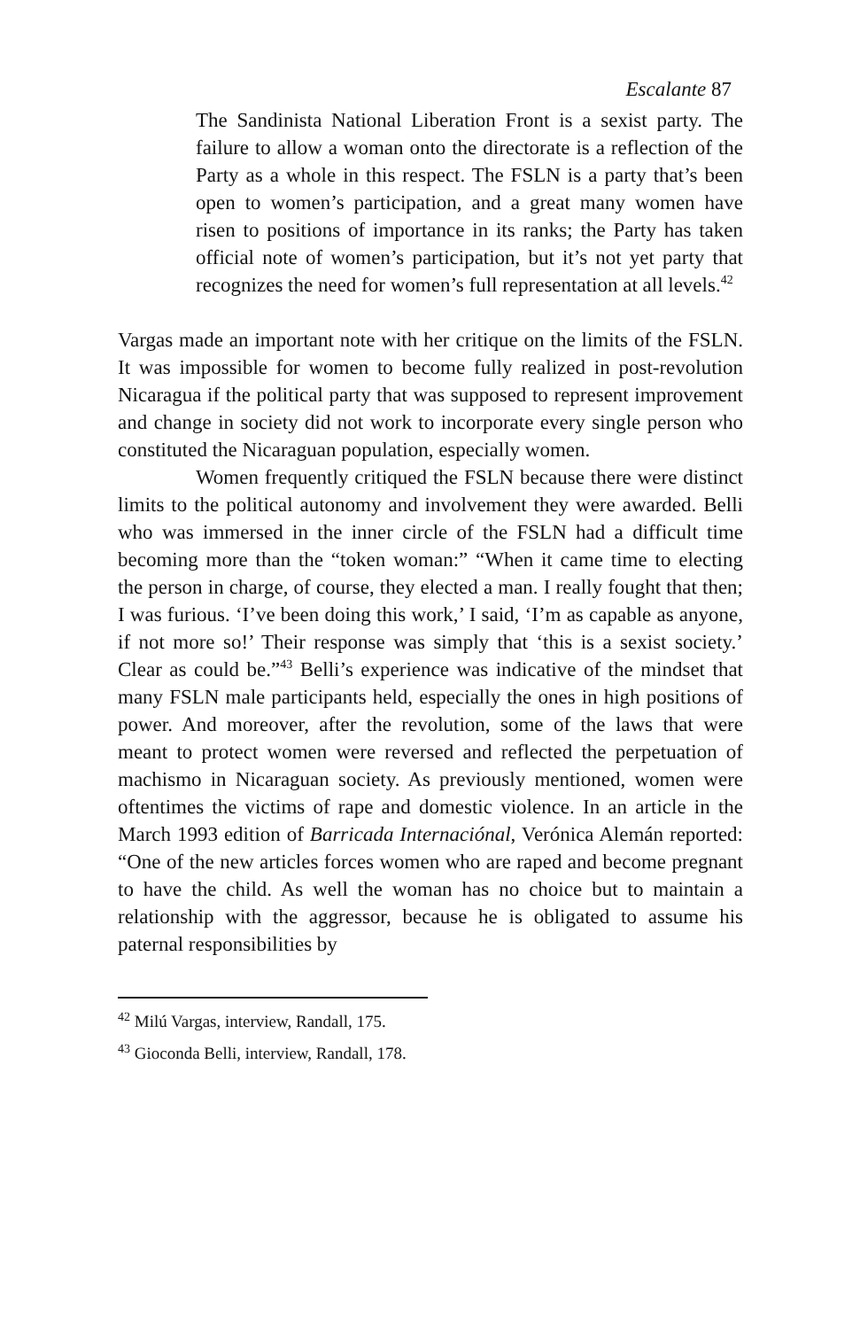Escalante 87
The Sandinista National Liberation Front is a sexist party. The failure to allow a woman onto the directorate is a reflection of the Party as a whole in this respect. The FSLN is a party that’s been open to women’s participation, and a great many women have risen to positions of importance in its ranks; the Party has taken official note of women’s participation, but it’s not yet party that recognizes the need for women’s full representation at all levels.<sup>42</sup>
Vargas made an important note with her critique on the limits of the FSLN. It was impossible for women to become fully realized in post-revolution Nicaragua if the political party that was supposed to represent improvement and change in society did not work to incorporate every single person who constituted the Nicaraguan population, especially women.
Women frequently critiqued the FSLN because there were distinct limits to the political autonomy and involvement they were awarded. Belli who was immersed in the inner circle of the FSLN had a difficult time becoming more than the “token woman:” “When it came time to electing the person in charge, of course, they elected a man. I really fought that then; I was furious. ‘I’ve been doing this work,’ I said, ‘I’m as capable as anyone, if not more so!’ Their response was simply that ‘this is a sexist society.’ Clear as could be.”<sup>43</sup> Belli’s experience was indicative of the mindset that many FSLN male participants held, especially the ones in high positions of power. And moreover, after the revolution, some of the laws that were meant to protect women were reversed and reflected the perpetuation of machismo in Nicaraguan society. As previously mentioned, women were oftentimes the victims of rape and domestic violence. In an article in the March 1993 edition of Barricada Internaciónal, Verónica Alemán reported: “One of the new articles forces women who are raped and become pregnant to have the child. As well the woman has no choice but to maintain a relationship with the aggressor, because he is obligated to assume his paternal responsibilities by
<sup>42</sup> Milú Vargas, interview, Randall, 175.
<sup>43</sup> Gioconda Belli, interview, Randall, 178.